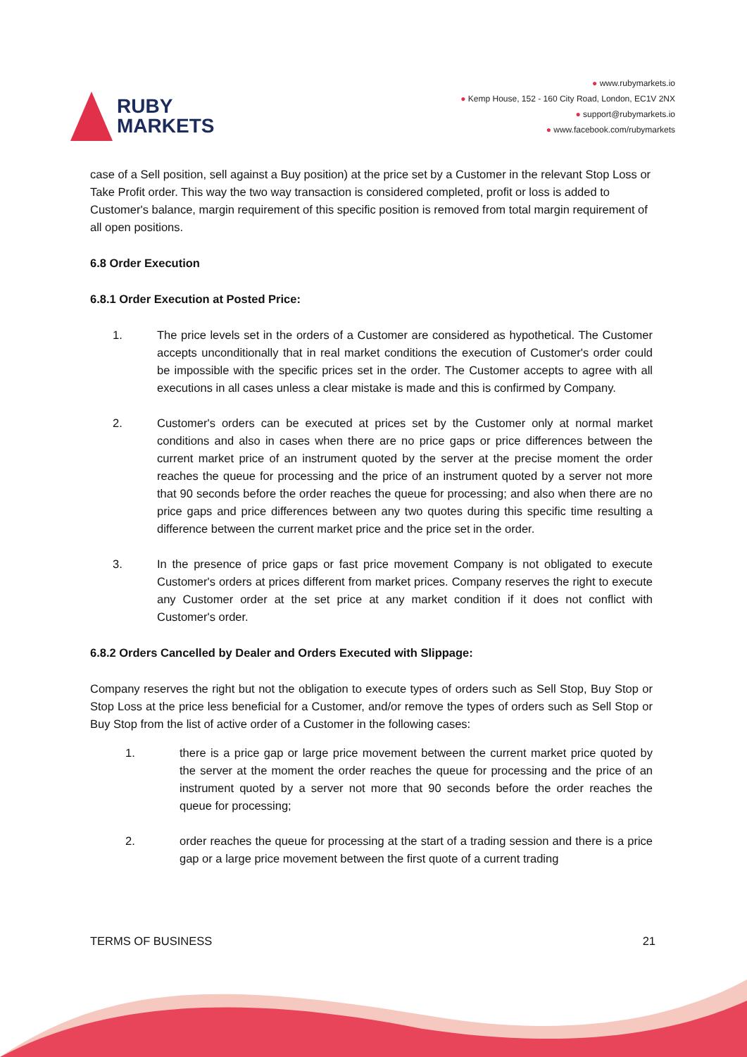RUBY
MARKETS
● www.rubymarkets.io
● Kemp House, 152 - 160 City Road, London, EC1V 2NX
● support@rubymarkets.io
● www.facebook.com/rubymarkets
case of a Sell position, sell against a Buy position) at the price set by a Customer in the relevant Stop Loss or Take Profit order. This way the two way transaction is considered completed, profit or loss is added to Customer's balance, margin requirement of this specific position is removed from total margin requirement of all open positions.
6.8 Order Execution
6.8.1 Order Execution at Posted Price:
1. The price levels set in the orders of a Customer are considered as hypothetical. The Customer accepts unconditionally that in real market conditions the execution of Customer's order could be impossible with the specific prices set in the order. The Customer accepts to agree with all executions in all cases unless a clear mistake is made and this is confirmed by Company.
2. Customer's orders can be executed at prices set by the Customer only at normal market conditions and also in cases when there are no price gaps or price differences between the current market price of an instrument quoted by the server at the precise moment the order reaches the queue for processing and the price of an instrument quoted by a server not more that 90 seconds before the order reaches the queue for processing; and also when there are no price gaps and price differences between any two quotes during this specific time resulting a difference between the current market price and the price set in the order.
3. In the presence of price gaps or fast price movement Company is not obligated to execute Customer's orders at prices different from market prices. Company reserves the right to execute any Customer order at the set price at any market condition if it does not conflict with Customer's order.
6.8.2 Orders Cancelled by Dealer and Orders Executed with Slippage:
Company reserves the right but not the obligation to execute types of orders such as Sell Stop, Buy Stop or Stop Loss at the price less beneficial for a Customer, and/or remove the types of orders such as Sell Stop or Buy Stop from the list of active order of a Customer in the following cases:
1. there is a price gap or large price movement between the current market price quoted by the server at the moment the order reaches the queue for processing and the price of an instrument quoted by a server not more that 90 seconds before the order reaches the queue for processing;
2. order reaches the queue for processing at the start of a trading session and there is a price gap or a large price movement between the first quote of a current trading
TERMS OF BUSINESS 21